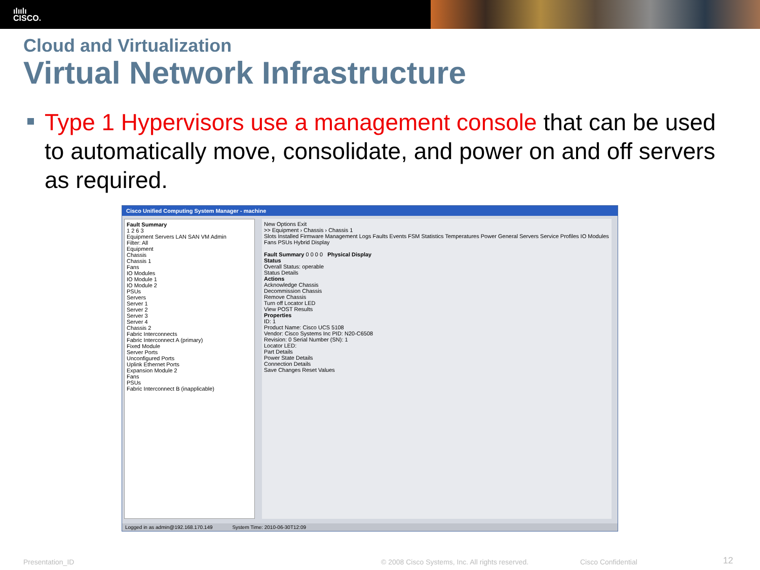ılıılı
CISCO.
Cloud and Virtualization
Virtual Network Infrastructure
Type 1 Hypervisors use a management console that can be used to automatically move, consolidate, and power on and off servers as required.
Cisco Unified Computing System Manager - machine
Fault Summary
1 2 6 3
Equipment Servers LAN SAN VM Admin
Filter: All
Equipment
Chassis
Chassis 1
Fans
IO Modules
IO Module 1
IO Module 2
PSUs
Servers
Server 1
Server 2
Server 3
Server 4
Chassis 2
Fabric Interconnects
Fabric Interconnect A (primary)
Fixed Module
Server Ports
Unconfigured Ports
Uplink Ethernet Ports
Expansion Module 2
Fans
PSUs
Fabric Interconnect B (inapplicable)
New Options Exit
>> Equipment › Chassis › Chassis 1
Slots Installed Firmware Management Logs Faults Events FSM Statistics Temperatures Power General Servers Service Profiles IO Modules Fans PSUs Hybrid Display
Fault Summary 0 0 0 0 Physical Display
Status
Overall Status: operable
Status Details
Actions
Acknowledge Chassis
Decommission Chassis
Remove Chassis
Turn off Locator LED
View POST Results
Properties
ID: 1
Product Name: Cisco UCS 5108
Vendor: Cisco Systems Inc PID: N20-C6508
Revision: 0 Serial Number (SN): 1
Locator LED:
Part Details
Power State Details
Connection Details
Save Changes Reset Values
Logged in as admin@192.168.170.149 System Time: 2010-06-30T12:09
Presentation_ID
© 2008 Cisco Systems, Inc. All rights reserved.
Cisco Confidential 12